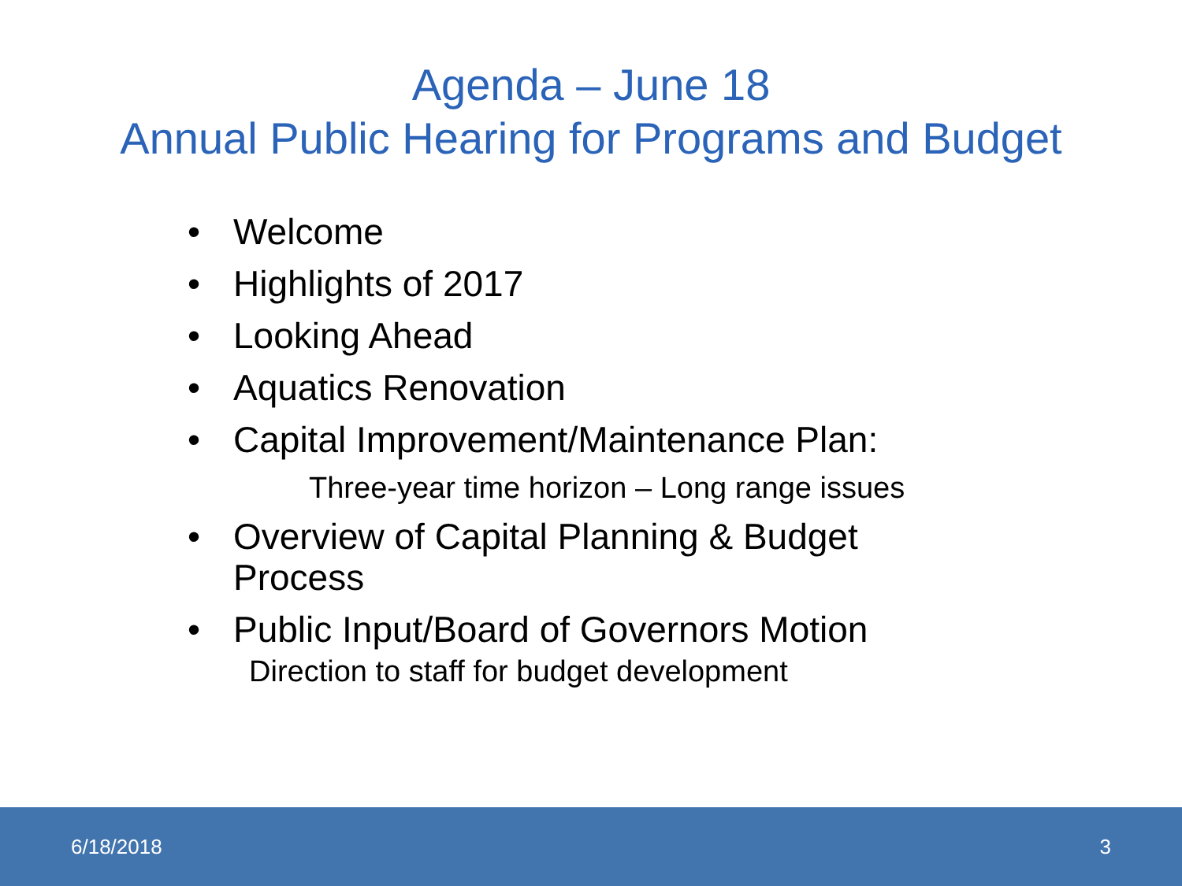Agenda – June 18
Annual Public Hearing for Programs and Budget
• Welcome
• Highlights of 2017
• Looking Ahead
• Aquatics Renovation
• Capital Improvement/Maintenance Plan:
Three-year time horizon – Long range issues
• Overview of Capital Planning & Budget Process
• Public Input/Board of Governors Motion
Direction to staff for budget development
6/18/2018 3